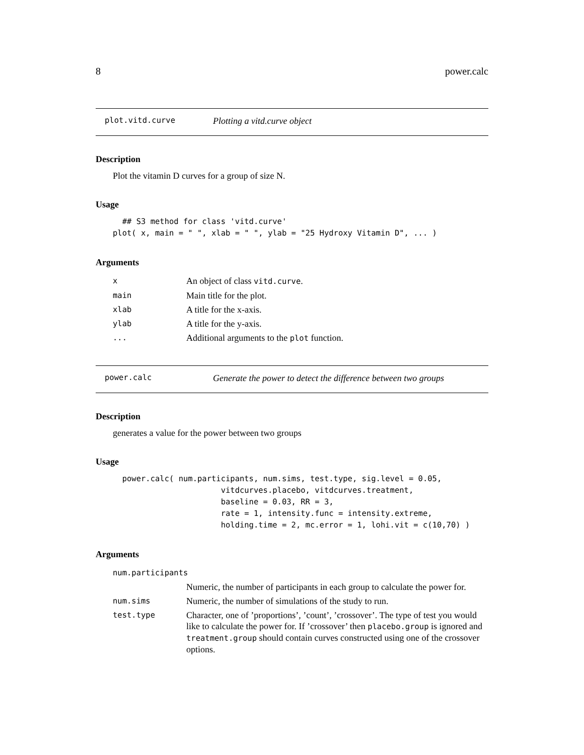8 power.calc
plot.vitd.curve Plotting a vitd.curve object
Description
Plot the vitamin D curves for a group of size N.
Usage
  ## S3 method for class 'vitd.curve'
plot( x, main = " ", xlab = " ", ylab = "25 Hydroxy Vitamin D", ... )
Arguments
| x | An object of class vitd.curve . |
| main | Main title for the plot. |
| xlab | A title for the x-axis. |
| ylab | A title for the y-axis. |
| ... | Additional arguments to the plot function. |
power.calc Generate the power to detect the difference between two groups
Description
generates a value for the power between two groups
Usage
  power.calc( num.participants, num.sims, test.type, sig.level = 0.05,
                       vitdcurves.placebo, vitdcurves.treatment,
                       baseline = 0.03, RR = 3,
                       rate = 1, intensity.func = intensity.extreme,
                       holding.time = 2, mc.error = 1, lohi.vit = c(10,70) )
Arguments
| num.participants | |
| | Numeric, the number of participants in each group to calculate the power for. |
| num.sims | Numeric, the number of simulations of the study to run. |
| test.type | Character, one of ’proportions’, ’count’, ’crossover’. The type of test you would like to calculate the power for. If ’crossover’ then placebo.group is ignored and treatment.group should contain curves constructed using one of the crossover options. |